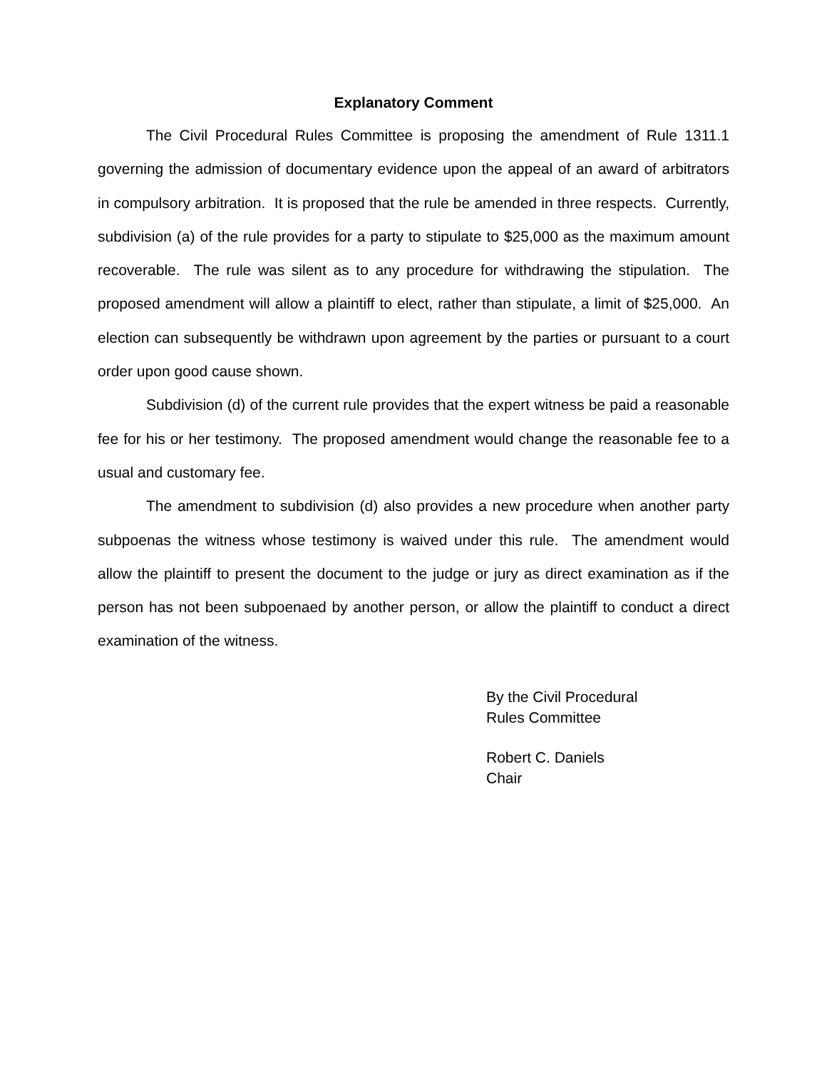Explanatory Comment
The Civil Procedural Rules Committee is proposing the amendment of Rule 1311.1 governing the admission of documentary evidence upon the appeal of an award of arbitrators in compulsory arbitration. It is proposed that the rule be amended in three respects. Currently, subdivision (a) of the rule provides for a party to stipulate to $25,000 as the maximum amount recoverable. The rule was silent as to any procedure for withdrawing the stipulation. The proposed amendment will allow a plaintiff to elect, rather than stipulate, a limit of $25,000. An election can subsequently be withdrawn upon agreement by the parties or pursuant to a court order upon good cause shown.
Subdivision (d) of the current rule provides that the expert witness be paid a reasonable fee for his or her testimony. The proposed amendment would change the reasonable fee to a usual and customary fee.
The amendment to subdivision (d) also provides a new procedure when another party subpoenas the witness whose testimony is waived under this rule. The amendment would allow the plaintiff to present the document to the judge or jury as direct examination as if the person has not been subpoenaed by another person, or allow the plaintiff to conduct a direct examination of the witness.
By the Civil Procedural
Rules Committee
Robert C. Daniels
Chair